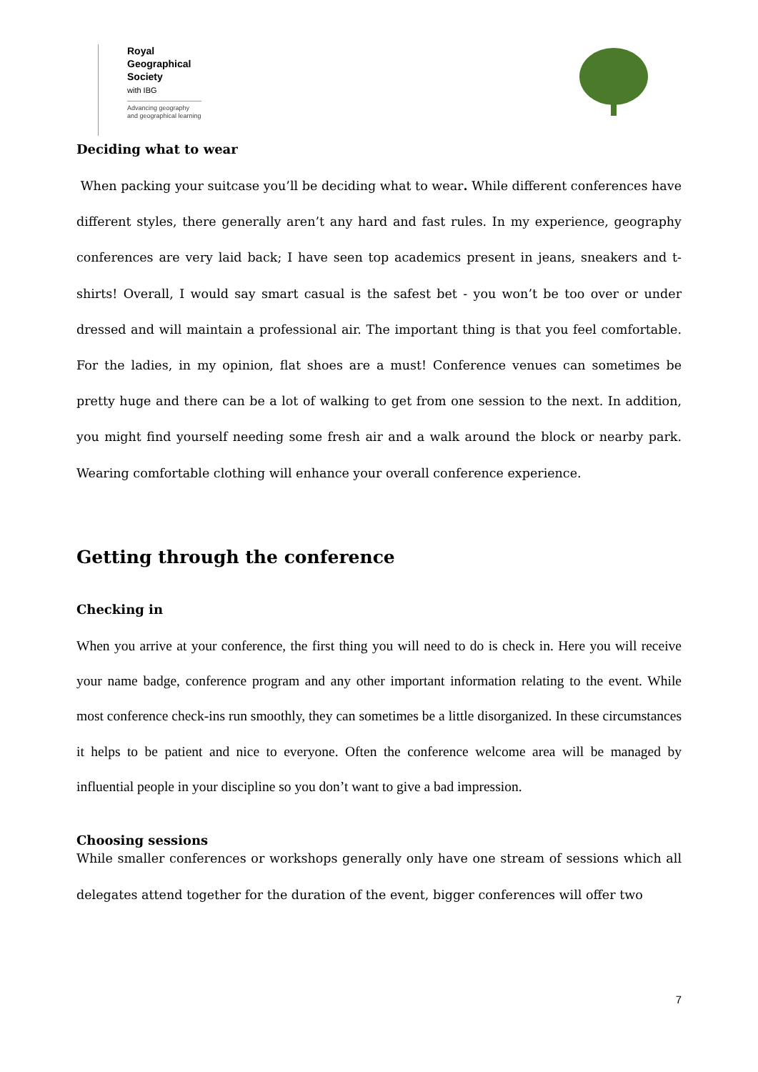Royal
Geographical
Society
with IBG
Advancing geography
and geographical learning
Deciding what to wear
When packing your suitcase you’ll be deciding what to wear. While different conferences have different styles, there generally aren’t any hard and fast rules. In my experience, geography conferences are very laid back; I have seen top academics present in jeans, sneakers and t-shirts! Overall, I would say smart casual is the safest bet - you won’t be too over or under dressed and will maintain a professional air. The important thing is that you feel comfortable. For the ladies, in my opinion, flat shoes are a must! Conference venues can sometimes be pretty huge and there can be a lot of walking to get from one session to the next. In addition, you might find yourself needing some fresh air and a walk around the block or nearby park. Wearing comfortable clothing will enhance your overall conference experience.
Getting through the conference
Checking in
When you arrive at your conference, the first thing you will need to do is check in. Here you will receive your name badge, conference program and any other important information relating to the event. While most conference check-ins run smoothly, they can sometimes be a little disorganized. In these circumstances it helps to be patient and nice to everyone. Often the conference welcome area will be managed by influential people in your discipline so you don’t want to give a bad impression.
Choosing sessions
While smaller conferences or workshops generally only have one stream of sessions which all delegates attend together for the duration of the event, bigger conferences will offer two
7